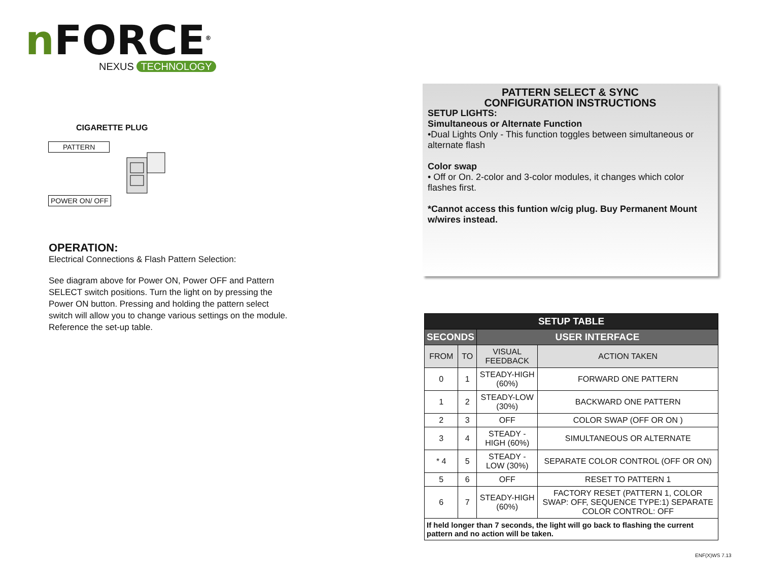n FORCE<sup>®</sup>
NEXUS TECHNOLOGY
CIGARETTE PLUG
PATTERN
POWER ON/ OFF
OPERATION:
Electrical Connections & Flash Pattern Selection:
See diagram above for Power ON, Power OFF and Pattern SELECT switch positions. Turn the light on by pressing the Power ON button. Pressing and holding the pattern select switch will allow you to change various settings on the module. Reference the set-up table.
PATTERN SELECT & SYNC
CONFIGURATION INSTRUCTIONS
SETUP LIGHTS:
Simultaneous or Alternate Function
•Dual Lights Only - This function toggles between simultaneous or alternate flash
Color swap
• Off or On. 2-color and 3-color modules, it changes which color flashes first.
*Cannot access this funtion w/cig plug. Buy Permanent Mount w/wires instead.
| SETUP TABLE | | | |
| --- | --- | --- | --- |
| SECONDS | | USER INTERFACE | |
| FROM | TO | VISUAL FEEDBACK | ACTION TAKEN |
| 0 | 1 | STEADY-HIGH (60%) | FORWARD ONE PATTERN |
| 1 | 2 | STEADY-LOW (30%) | BACKWARD ONE PATTERN |
| 2 | 3 | OFF | COLOR SWAP (OFF OR ON ) |
| 3 | 4 | STEADY - HIGH (60%) | SIMULTANEOUS OR ALTERNATE |
| * 4 | 5 | STEADY - LOW (30%) | SEPARATE COLOR CONTROL (OFF OR ON) |
| 5 | 6 | OFF | RESET TO PATTERN 1 |
| 6 | 7 | STEADY-HIGH (60%) | FACTORY RESET (PATTERN 1, COLOR SWAP: OFF, SEQUENCE TYPE:1) SEPARATE COLOR CONTROL: OFF |
| If held longer than 7 seconds, the light will go back to flashing the current pattern and no action will be taken. | | | |
ENF(X)WS 7.13